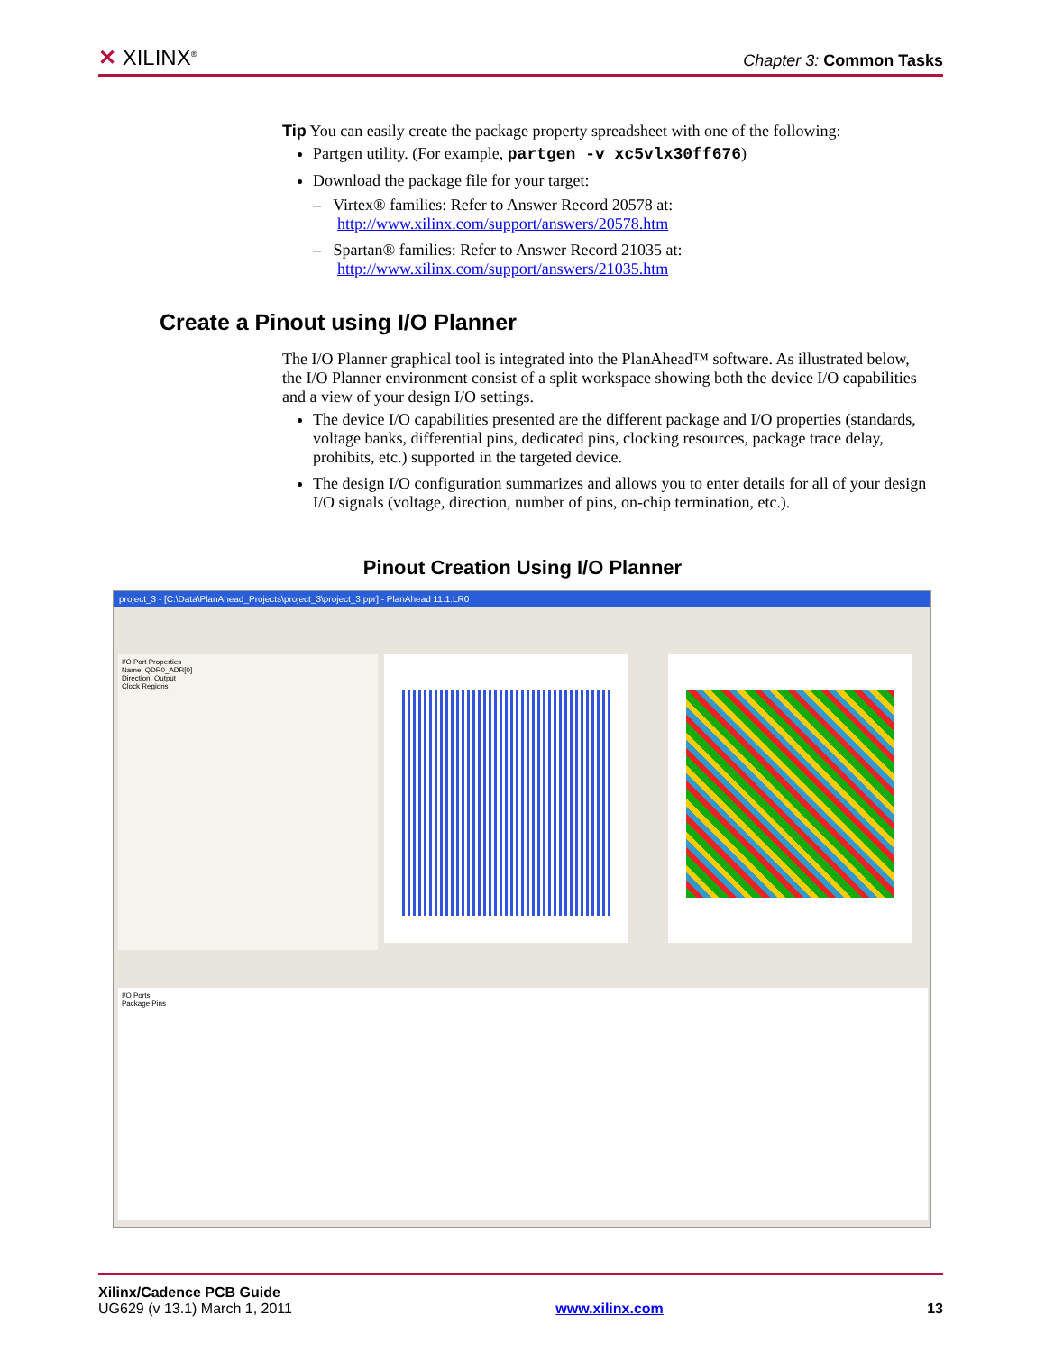✕ XILINX<sup>®</sup>
Chapter 3: Common Tasks
Tip You can easily create the package property spreadsheet with one of the following:
Partgen utility. (For example, partgen -v xc5vlx30ff676)
Download the package file for your target:
– Virtex® families: Refer to Answer Record 20578 at:
http://www.xilinx.com/support/answers/20578.htm
– Spartan® families: Refer to Answer Record 21035 at:
http://www.xilinx.com/support/answers/21035.htm
Create a Pinout using I/O Planner
The I/O Planner graphical tool is integrated into the PlanAhead™ software. As illustrated below, the I/O Planner environment consist of a split workspace showing both the device I/O capabilities and a view of your design I/O settings.
The device I/O capabilities presented are the different package and I/O properties (standards, voltage banks, differential pins, dedicated pins, clocking resources, package trace delay, prohibits, etc.) supported in the targeted device.
The design I/O configuration summarizes and allows you to enter details for all of your design I/O signals (voltage, direction, number of pins, on-chip termination, etc.).
Pinout Creation Using I/O Planner
project_3 - [C:\Data\PlanAhead_Projects\project_3\project_3.ppr] - PlanAhead 11.1.LR0
I/O Port Properties
Name: QDR0_ADR[0]
Direction: Output
Clock Regions
I/O Ports
Package Pins
Xilinx/Cadence PCB Guide
UG629 (v 13.1) March 1, 2011 www.xilinx.com 13